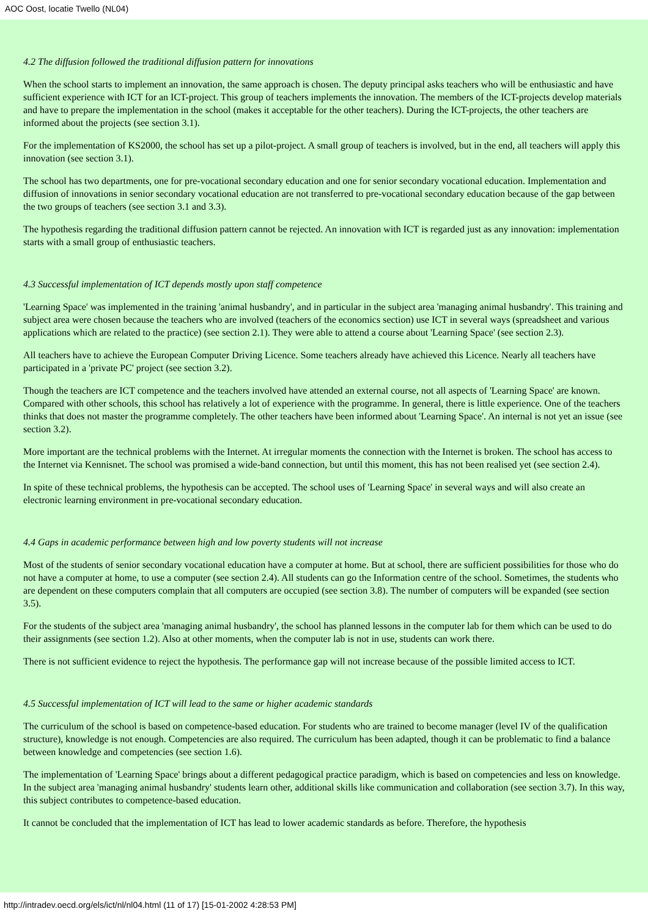AOC Oost, locatie Twello (NL04)
4.2 The diffusion followed the traditional diffusion pattern for innovations
When the school starts to implement an innovation, the same approach is chosen. The deputy principal asks teachers who will be enthusiastic and have sufficient experience with ICT for an ICT-project. This group of teachers implements the innovation. The members of the ICT-projects develop materials and have to prepare the implementation in the school (makes it acceptable for the other teachers). During the ICT-projects, the other teachers are informed about the projects (see section 3.1).
For the implementation of KS2000, the school has set up a pilot-project. A small group of teachers is involved, but in the end, all teachers will apply this innovation (see section 3.1).
The school has two departments, one for pre-vocational secondary education and one for senior secondary vocational education. Implementation and diffusion of innovations in senior secondary vocational education are not transferred to pre-vocational secondary education because of the gap between the two groups of teachers (see section 3.1 and 3.3).
The hypothesis regarding the traditional diffusion pattern cannot be rejected. An innovation with ICT is regarded just as any innovation: implementation starts with a small group of enthusiastic teachers.
4.3 Successful implementation of ICT depends mostly upon staff competence
'Learning Space' was implemented in the training 'animal husbandry', and in particular in the subject area 'managing animal husbandry'. This training and subject area were chosen because the teachers who are involved (teachers of the economics section) use ICT in several ways (spreadsheet and various applications which are related to the practice) (see section 2.1). They were able to attend a course about 'Learning Space' (see section 2.3).
All teachers have to achieve the European Computer Driving Licence. Some teachers already have achieved this Licence. Nearly all teachers have participated in a 'private PC' project (see section 3.2).
Though the teachers are ICT competence and the teachers involved have attended an external course, not all aspects of 'Learning Space' are known. Compared with other schools, this school has relatively a lot of experience with the programme. In general, there is little experience. One of the teachers thinks that does not master the programme completely. The other teachers have been informed about 'Learning Space'. An internal is not yet an issue (see section 3.2).
More important are the technical problems with the Internet. At irregular moments the connection with the Internet is broken. The school has access to the Internet via Kennisnet. The school was promised a wide-band connection, but until this moment, this has not been realised yet (see section 2.4).
In spite of these technical problems, the hypothesis can be accepted. The school uses of 'Learning Space' in several ways and will also create an electronic learning environment in pre-vocational secondary education.
4.4 Gaps in academic performance between high and low poverty students will not increase
Most of the students of senior secondary vocational education have a computer at home. But at school, there are sufficient possibilities for those who do not have a computer at home, to use a computer (see section 2.4). All students can go the Information centre of the school. Sometimes, the students who are dependent on these computers complain that all computers are occupied (see section 3.8). The number of computers will be expanded (see section 3.5).
For the students of the subject area 'managing animal husbandry', the school has planned lessons in the computer lab for them which can be used to do their assignments (see section 1.2). Also at other moments, when the computer lab is not in use, students can work there.
There is not sufficient evidence to reject the hypothesis. The performance gap will not increase because of the possible limited access to ICT.
4.5 Successful implementation of ICT will lead to the same or higher academic standards
The curriculum of the school is based on competence-based education. For students who are trained to become manager (level IV of the qualification structure), knowledge is not enough. Competencies are also required. The curriculum has been adapted, though it can be problematic to find a balance between knowledge and competencies (see section 1.6).
The implementation of 'Learning Space' brings about a different pedagogical practice paradigm, which is based on competencies and less on knowledge. In the subject area 'managing animal husbandry' students learn other, additional skills like communication and collaboration (see section 3.7). In this way, this subject contributes to competence-based education.
It cannot be concluded that the implementation of ICT has lead to lower academic standards as before. Therefore, the hypothesis
http://intradev.oecd.org/els/ict/nl/nl04.html (11 of 17) [15-01-2002 4:28:53 PM]